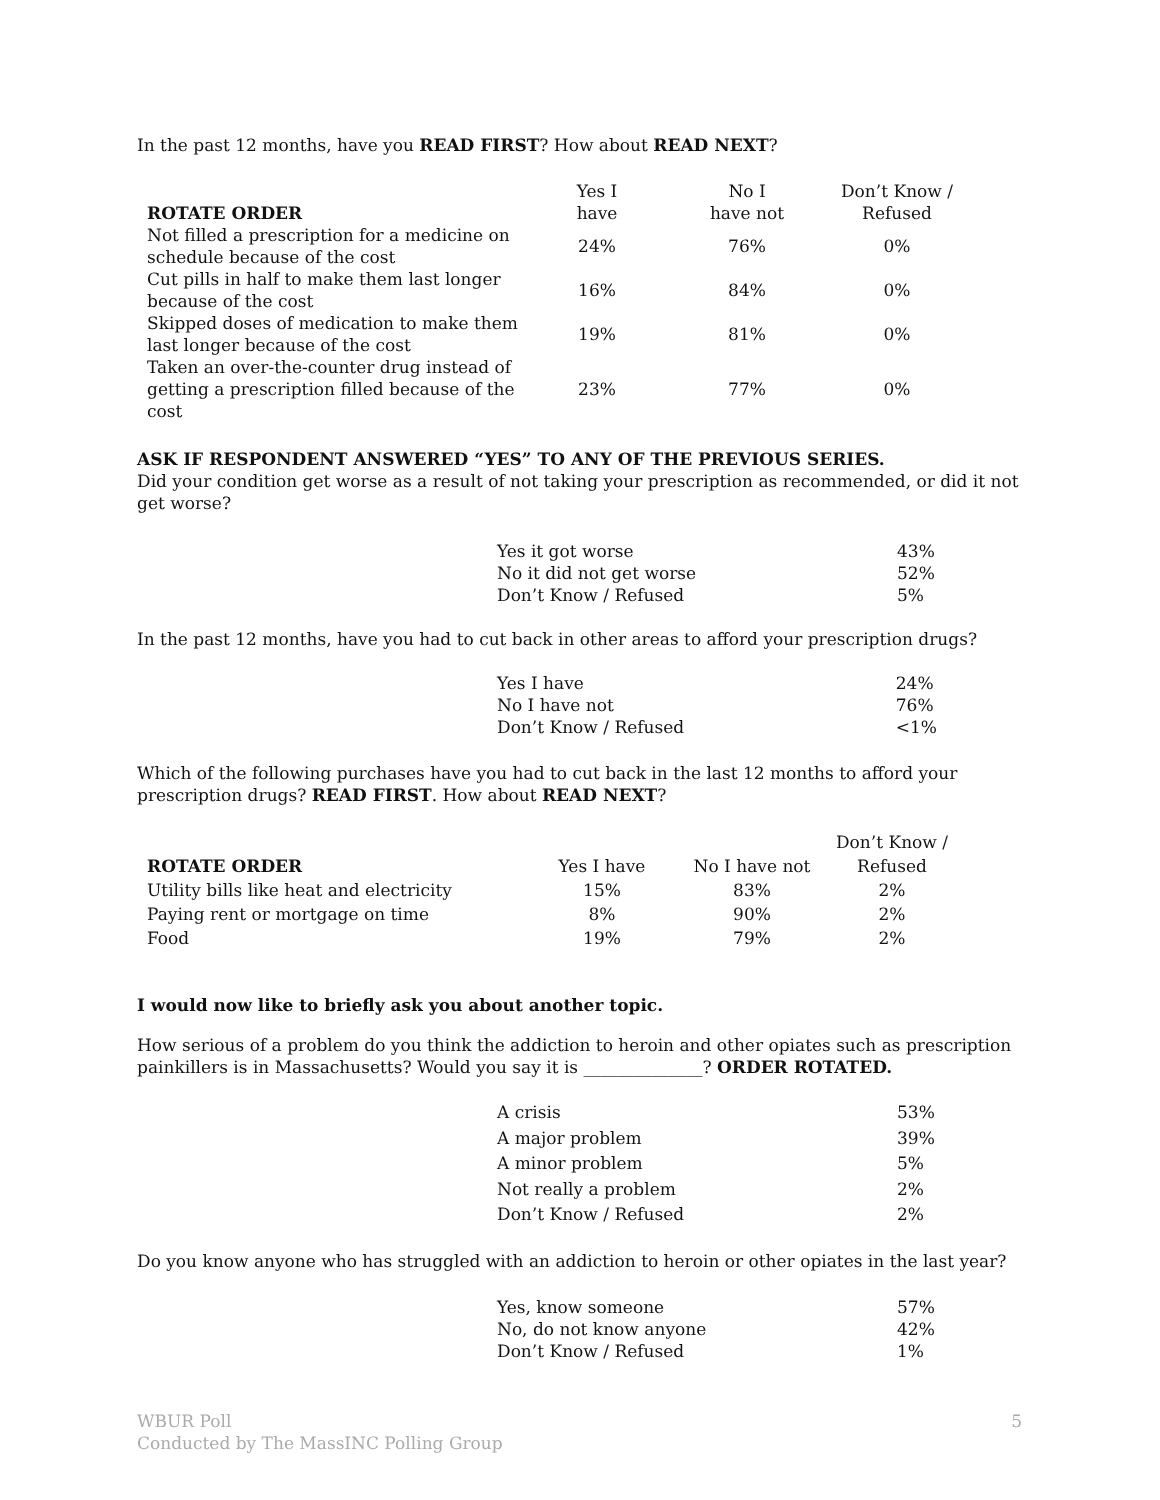In the past 12 months, have you READ FIRST? How about READ NEXT?
| ROTATE ORDER | Yes I have | No I have not | Don’t Know / Refused |
| --- | --- | --- | --- |
| Not filled a prescription for a medicine on schedule because of the cost | 24% | 76% | 0% |
| Cut pills in half to make them last longer because of the cost | 16% | 84% | 0% |
| Skipped doses of medication to make them last longer because of the cost | 19% | 81% | 0% |
| Taken an over-the-counter drug instead of getting a prescription filled because of the cost | 23% | 77% | 0% |
ASK IF RESPONDENT ANSWERED “YES” TO ANY OF THE PREVIOUS SERIES.
Did your condition get worse as a result of not taking your prescription as recommended, or did it not get worse?
| Yes it got worse | 43% |
| No it did not get worse | 52% |
| Don’t Know / Refused | 5% |
In the past 12 months, have you had to cut back in other areas to afford your prescription drugs?
| Yes I have | 24% |
| No I have not | 76% |
| Don’t Know / Refused | <1% |
Which of the following purchases have you had to cut back in the last 12 months to afford your prescription drugs? READ FIRST. How about READ NEXT?
| ROTATE ORDER | Yes I have | No I have not | Don’t Know / Refused |
| --- | --- | --- | --- |
| Utility bills like heat and electricity | 15% | 83% | 2% |
| Paying rent or mortgage on time | 8% | 90% | 2% |
| Food | 19% | 79% | 2% |
I would now like to briefly ask you about another topic.
How serious of a problem do you think the addiction to heroin and other opiates such as prescription painkillers is in Massachusetts? Would you say it is ______________? ORDER ROTATED.
| A crisis | 53% |
| A major problem | 39% |
| A minor problem | 5% |
| Not really a problem | 2% |
| Don’t Know / Refused | 2% |
Do you know anyone who has struggled with an addiction to heroin or other opiates in the last year?
| Yes, know someone | 57% |
| No, do not know anyone | 42% |
| Don’t Know / Refused | 1% |
WBUR Poll
Conducted by The MassINC Polling Group
5